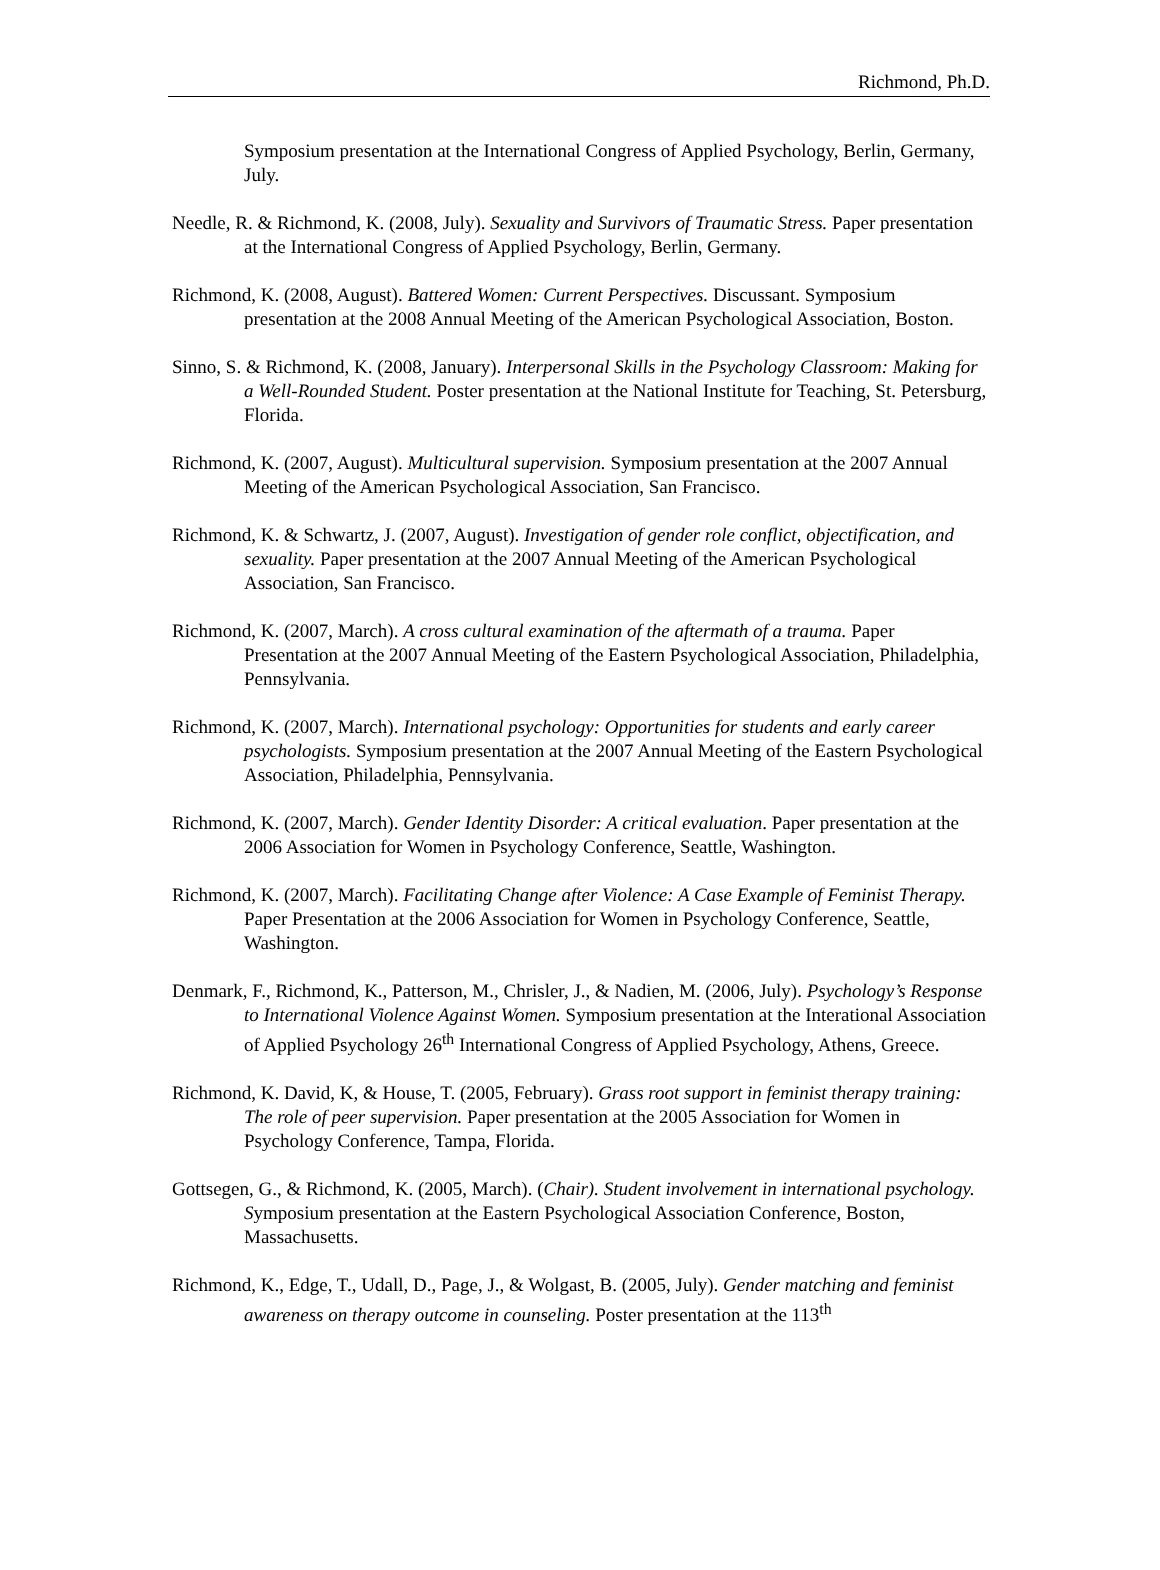Richmond, Ph.D.
Symposium presentation at the International Congress of Applied Psychology, Berlin, Germany, July.
Needle, R. & Richmond, K. (2008, July). Sexuality and Survivors of Traumatic Stress. Paper presentation at the International Congress of Applied Psychology, Berlin, Germany.
Richmond, K. (2008, August). Battered Women: Current Perspectives. Discussant. Symposium presentation at the 2008 Annual Meeting of the American Psychological Association, Boston.
Sinno, S. & Richmond, K. (2008, January). Interpersonal Skills in the Psychology Classroom: Making for a Well-Rounded Student. Poster presentation at the National Institute for Teaching, St. Petersburg, Florida.
Richmond, K. (2007, August). Multicultural supervision. Symposium presentation at the 2007 Annual Meeting of the American Psychological Association, San Francisco.
Richmond, K. & Schwartz, J. (2007, August). Investigation of gender role conflict, objectification, and sexuality. Paper presentation at the 2007 Annual Meeting of the American Psychological Association, San Francisco.
Richmond, K. (2007, March). A cross cultural examination of the aftermath of a trauma. Paper Presentation at the 2007 Annual Meeting of the Eastern Psychological Association, Philadelphia, Pennsylvania.
Richmond, K. (2007, March). International psychology: Opportunities for students and early career psychologists. Symposium presentation at the 2007 Annual Meeting of the Eastern Psychological Association, Philadelphia, Pennsylvania.
Richmond, K. (2007, March). Gender Identity Disorder: A critical evaluation. Paper presentation at the 2006 Association for Women in Psychology Conference, Seattle, Washington.
Richmond, K. (2007, March). Facilitating Change after Violence: A Case Example of Feminist Therapy. Paper Presentation at the 2006 Association for Women in Psychology Conference, Seattle, Washington.
Denmark, F., Richmond, K., Patterson, M., Chrisler, J., & Nadien, M. (2006, July). Psychology’s Response to International Violence Against Women. Symposium presentation at the Interational Association of Applied Psychology 26<sup>th</sup> International Congress of Applied Psychology, Athens, Greece.
Richmond, K. David, K, & House, T. (2005, February). Grass root support in feminist therapy training: The role of peer supervision. Paper presentation at the 2005 Association for Women in Psychology Conference, Tampa, Florida.
Gottsegen, G., & Richmond, K. (2005, March). (Chair). Student involvement in international psychology. Symposium presentation at the Eastern Psychological Association Conference, Boston, Massachusetts.
Richmond, K., Edge, T., Udall, D., Page, J., & Wolgast, B. (2005, July). Gender matching and feminist awareness on therapy outcome in counseling. Poster presentation at the 113<sup>th</sup>